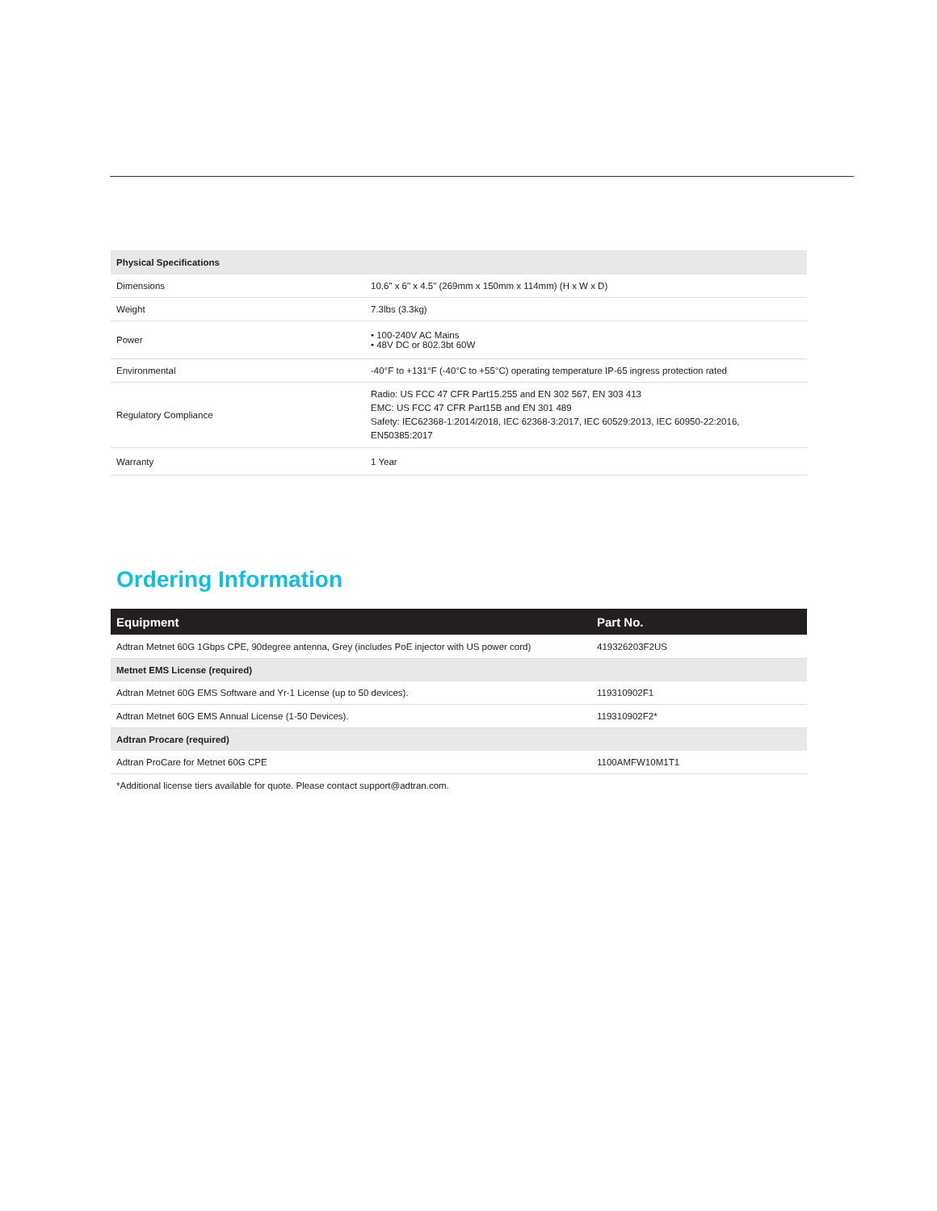| Physical Specifications | |
| Dimensions | 10.6" x 6" x 4.5" (269mm x 150mm x 114mm) (H x W x D) |
| Weight | 7.3lbs (3.3kg) |
| Power | • 100-240V AC Mains • 48V DC or 802.3bt 60W |
| Environmental | -40°F to +131°F (-40°C to +55°C) operating temperature IP-65 ingress protection rated |
| Regulatory Compliance | Radio: US FCC 47 CFR Part15.255 and EN 302 567, EN 303 413 EMC: US FCC 47 CFR Part15B and EN 301 489 Safety: IEC62368-1:2014/2018, IEC 62368-3:2017, IEC 60529:2013, IEC 60950-22:2016, EN50385:2017 |
| Warranty | 1 Year |
Ordering Information
| Equipment | Part No. |
| --- | --- |
| Adtran Metnet 60G 1Gbps CPE, 90degree antenna, Grey (includes PoE injector with US power cord) | 419326203F2US |
| Metnet EMS License (required) | |
| Adtran Metnet 60G EMS Software and Yr-1 License (up to 50 devices). | 119310902F1 |
| Adtran Metnet 60G EMS Annual License (1-50 Devices). | 119310902F2* |
| Adtran Procare (required) | |
| Adtran ProCare for Metnet 60G CPE | 1100AMFW10M1T1 |
*Additional license tiers available for quote. Please contact support@adtran.com.